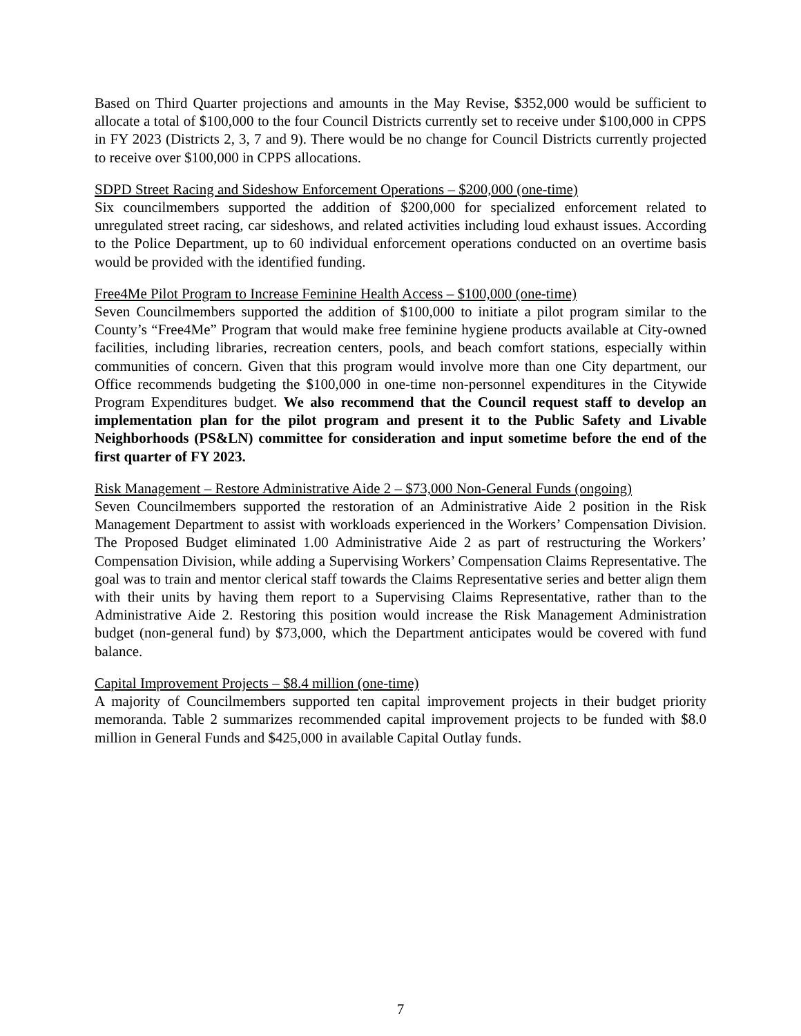Based on Third Quarter projections and amounts in the May Revise, $352,000 would be sufficient to allocate a total of $100,000 to the four Council Districts currently set to receive under $100,000 in CPPS in FY 2023 (Districts 2, 3, 7 and 9). There would be no change for Council Districts currently projected to receive over $100,000 in CPPS allocations.
SDPD Street Racing and Sideshow Enforcement Operations – $200,000 (one-time)
Six councilmembers supported the addition of $200,000 for specialized enforcement related to unregulated street racing, car sideshows, and related activities including loud exhaust issues. According to the Police Department, up to 60 individual enforcement operations conducted on an overtime basis would be provided with the identified funding.
Free4Me Pilot Program to Increase Feminine Health Access – $100,000 (one-time)
Seven Councilmembers supported the addition of $100,000 to initiate a pilot program similar to the County’s “Free4Me” Program that would make free feminine hygiene products available at City-owned facilities, including libraries, recreation centers, pools, and beach comfort stations, especially within communities of concern. Given that this program would involve more than one City department, our Office recommends budgeting the $100,000 in one-time non-personnel expenditures in the Citywide Program Expenditures budget. We also recommend that the Council request staff to develop an implementation plan for the pilot program and present it to the Public Safety and Livable Neighborhoods (PS&LN) committee for consideration and input sometime before the end of the first quarter of FY 2023.
Risk Management – Restore Administrative Aide 2 – $73,000 Non-General Funds (ongoing)
Seven Councilmembers supported the restoration of an Administrative Aide 2 position in the Risk Management Department to assist with workloads experienced in the Workers’ Compensation Division. The Proposed Budget eliminated 1.00 Administrative Aide 2 as part of restructuring the Workers’ Compensation Division, while adding a Supervising Workers’ Compensation Claims Representative. The goal was to train and mentor clerical staff towards the Claims Representative series and better align them with their units by having them report to a Supervising Claims Representative, rather than to the Administrative Aide 2. Restoring this position would increase the Risk Management Administration budget (non-general fund) by $73,000, which the Department anticipates would be covered with fund balance.
Capital Improvement Projects – $8.4 million (one-time)
A majority of Councilmembers supported ten capital improvement projects in their budget priority memoranda. Table 2 summarizes recommended capital improvement projects to be funded with $8.0 million in General Funds and $425,000 in available Capital Outlay funds.
7